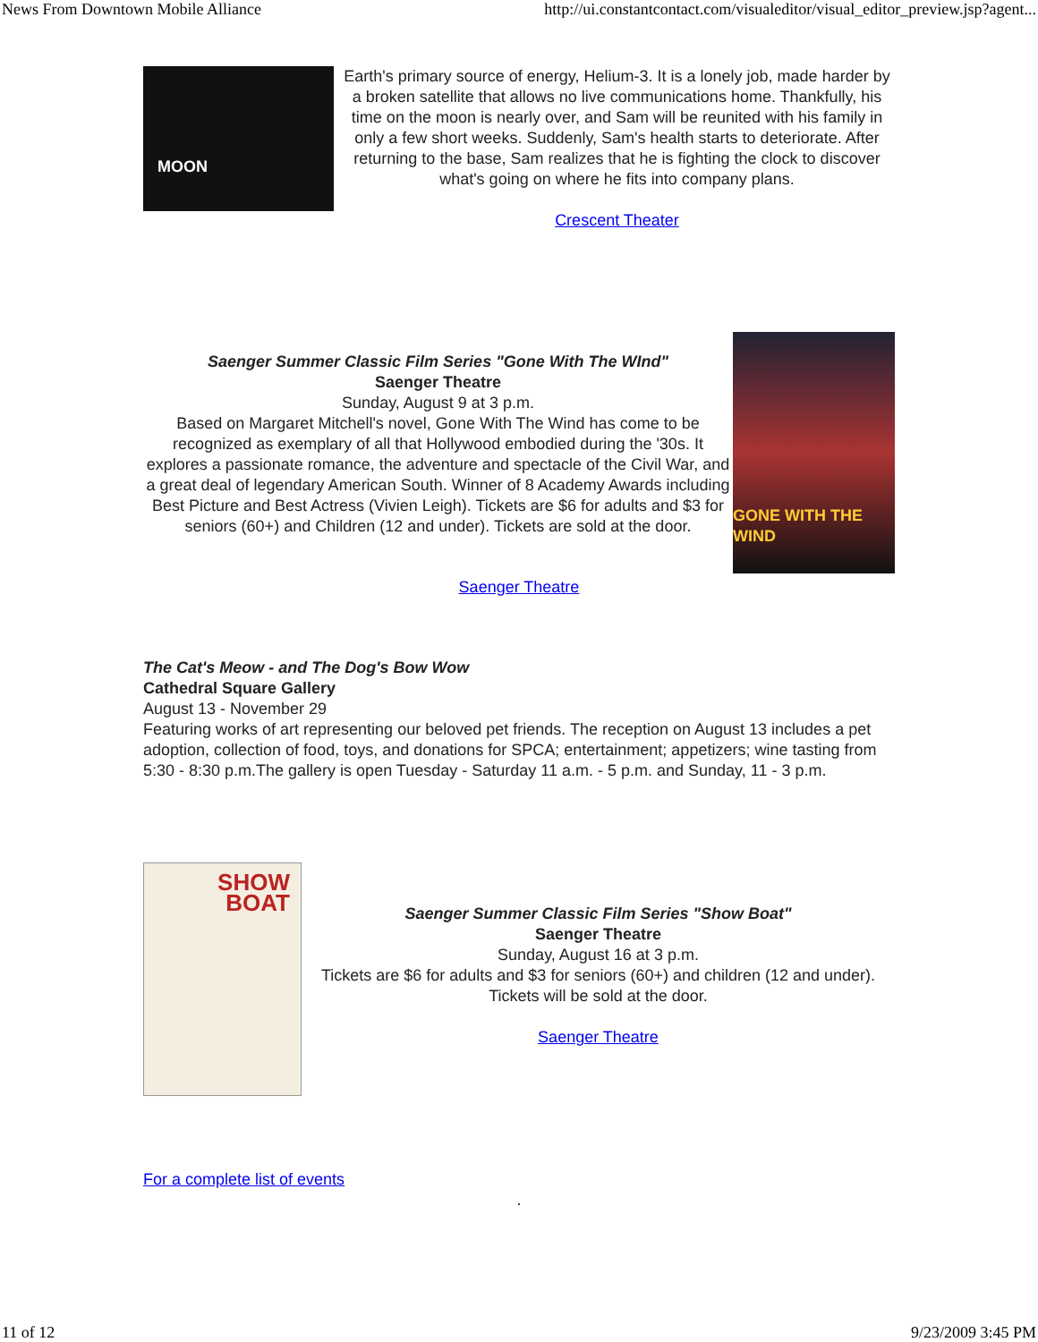News From Downtown Mobile Alliance http://ui.constantcontact.com/visualeditor/visual_editor_preview.jsp?agent...
MOON
Earth's primary source of energy, Helium-3. It is a lonely job, made harder by a broken satellite that allows no live communications home. Thankfully, his time on the moon is nearly over, and Sam will be reunited with his family in only a few short weeks. Suddenly, Sam's health starts to deteriorate. After returning to the base, Sam realizes that he is fighting the clock to discover what's going on where he fits into company plans.
Crescent Theater
Saenger Summer Classic Film Series "Gone With The WInd"
Saenger Theatre
Sunday, August 9 at 3 p.m.
Based on Margaret Mitchell's novel, Gone With The Wind has come to be recognized as exemplary of all that Hollywood embodied during the '30s. It explores a passionate romance, the adventure and spectacle of the Civil War, and a great deal of legendary American South. Winner of 8 Academy Awards including Best Picture and Best Actress (Vivien Leigh). Tickets are $6 for adults and $3 for seniors (60+) and Children (12 and under). Tickets are sold at the door.
GONE WITH THE WIND
Saenger Theatre
The Cat's Meow - and The Dog's Bow Wow
Cathedral Square Gallery
August 13 - November 29
Featuring works of art representing our beloved pet friends. The reception on August 13 includes a pet adoption, collection of food, toys, and donations for SPCA; entertainment; appetizers; wine tasting from 5:30 - 8:30 p.m.The gallery is open Tuesday - Saturday 11 a.m. - 5 p.m. and Sunday, 11 - 3 p.m.
SHOW BOAT
Saenger Summer Classic Film Series "Show Boat"
Saenger Theatre
Sunday, August 16 at 3 p.m.
Tickets are $6 for adults and $3 for seniors (60+) and children (12 and under). Tickets will be sold at the door.
Saenger Theatre
For a complete list of events
.
11 of 12 9/23/2009 3:45 PM